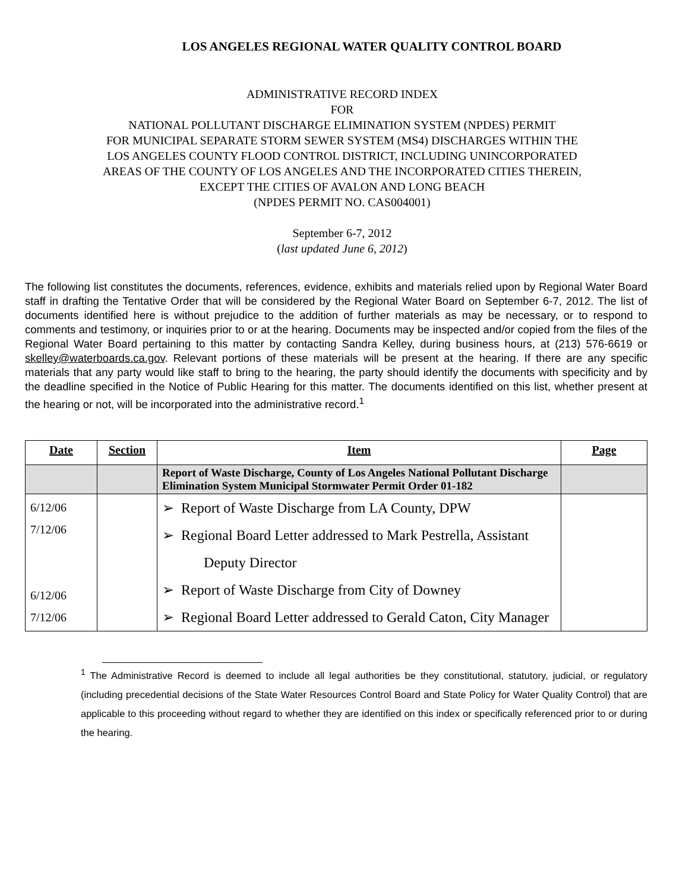LOS ANGELES REGIONAL WATER QUALITY CONTROL BOARD
ADMINISTRATIVE RECORD INDEX
FOR
NATIONAL POLLUTANT DISCHARGE ELIMINATION SYSTEM (NPDES) PERMIT
FOR MUNICIPAL SEPARATE STORM SEWER SYSTEM (MS4) DISCHARGES WITHIN THE
LOS ANGELES COUNTY FLOOD CONTROL DISTRICT, INCLUDING UNINCORPORATED
AREAS OF THE COUNTY OF LOS ANGELES AND THE INCORPORATED CITIES THEREIN,
EXCEPT THE CITIES OF AVALON AND LONG BEACH
(NPDES PERMIT NO. CAS004001)
September 6-7, 2012
(last updated June 6, 2012)
The following list constitutes the documents, references, evidence, exhibits and materials relied upon by Regional Water Board staff in drafting the Tentative Order that will be considered by the Regional Water Board on September 6-7, 2012. The list of documents identified here is without prejudice to the addition of further materials as may be necessary, or to respond to comments and testimony, or inquiries prior to or at the hearing. Documents may be inspected and/or copied from the files of the Regional Water Board pertaining to this matter by contacting Sandra Kelley, during business hours, at (213) 576-6619 or skelley@waterboards.ca.gov. Relevant portions of these materials will be present at the hearing. If there are any specific materials that any party would like staff to bring to the hearing, the party should identify the documents with specificity and by the deadline specified in the Notice of Public Hearing for this matter. The documents identified on this list, whether present at the hearing or not, will be incorporated into the administrative record.<sup>1</sup>
| Date | Section | Item | Page |
| --- | --- | --- | --- |
| | | Report of Waste Discharge, County of Los Angeles National Pollutant Discharge Elimination System Municipal Stormwater Permit Order 01-182 | |
| 6/12/06 7/12/06 6/12/06 7/12/06 | | ➢ Report of Waste Discharge from LA County, DPW ➢ Regional Board Letter addressed to Mark Pestrella, Assistant Deputy Director ➢ Report of Waste Discharge from City of Downey ➢ Regional Board Letter addressed to Gerald Caton, City Manager | |
<sup>1</sup> The Administrative Record is deemed to include all legal authorities be they constitutional, statutory, judicial, or regulatory (including precedential decisions of the State Water Resources Control Board and State Policy for Water Quality Control) that are applicable to this proceeding without regard to whether they are identified on this index or specifically referenced prior to or during the hearing.